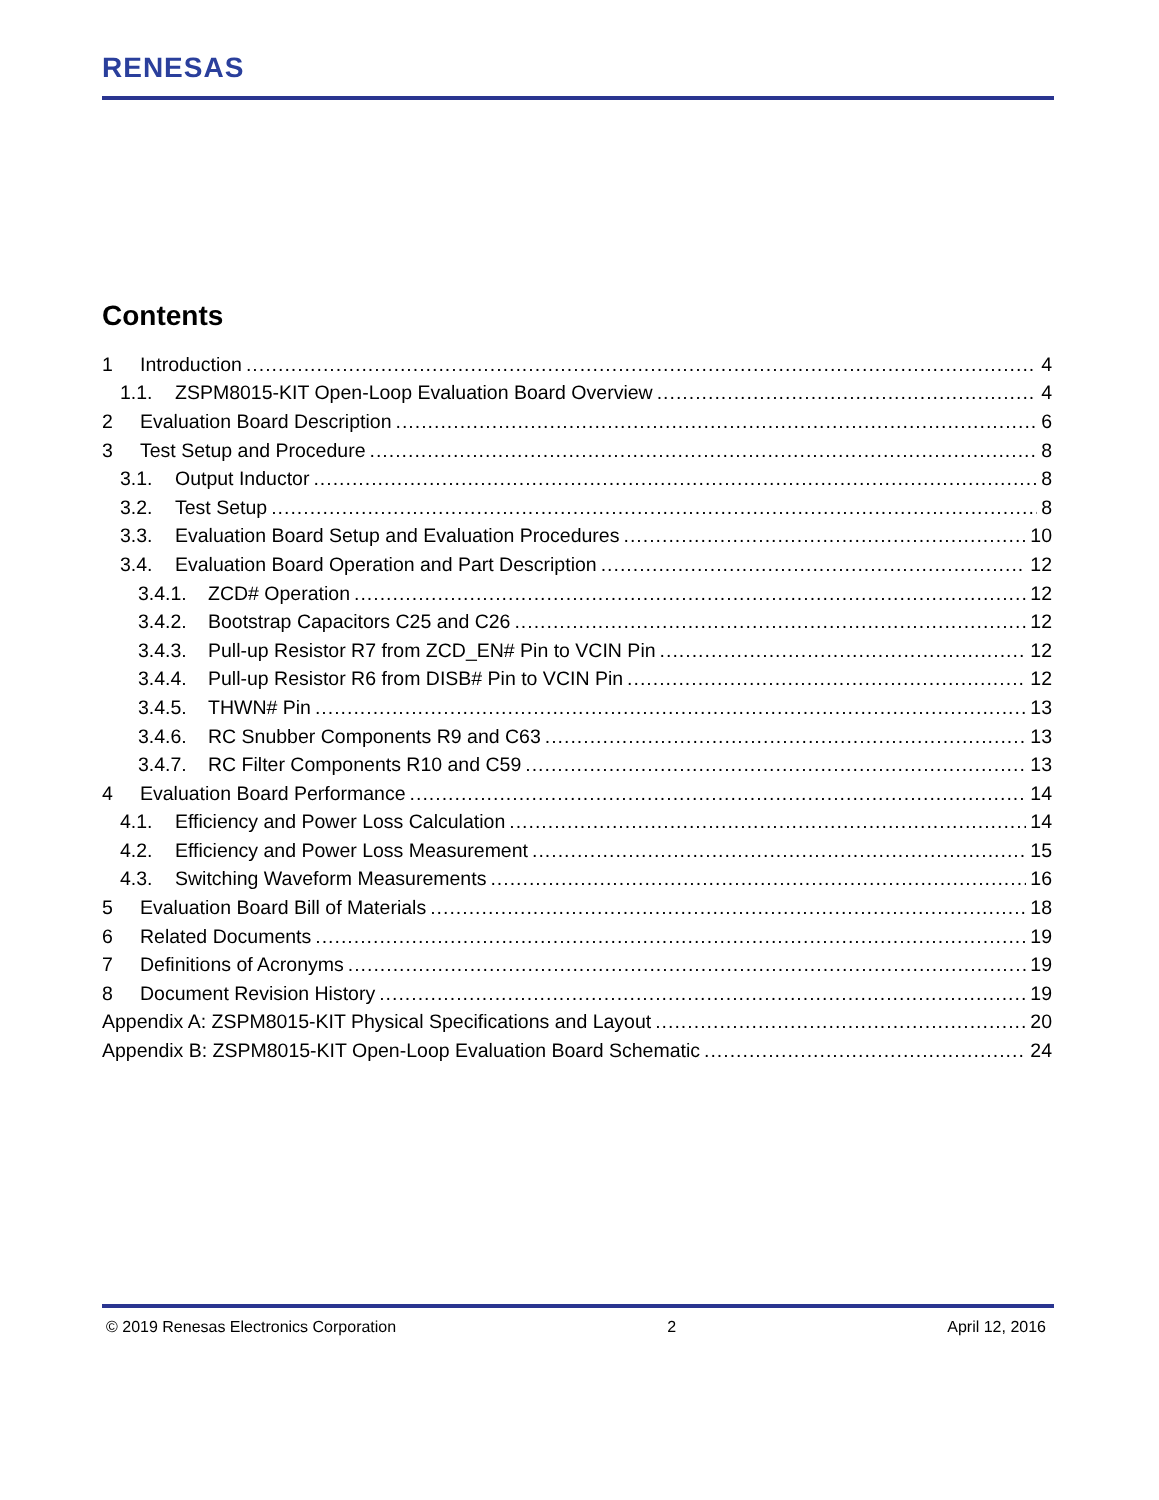RENESAS
Contents
1 Introduction 4
1.1. ZSPM8015-KIT Open-Loop Evaluation Board Overview 4
2 Evaluation Board Description 6
3 Test Setup and Procedure 8
3.1. Output Inductor 8
3.2. Test Setup 8
3.3. Evaluation Board Setup and Evaluation Procedures 10
3.4. Evaluation Board Operation and Part Description 12
3.4.1. ZCD# Operation 12
3.4.2. Bootstrap Capacitors C25 and C26 12
3.4.3. Pull-up Resistor R7 from ZCD_EN# Pin to VCIN Pin 12
3.4.4. Pull-up Resistor R6 from DISB# Pin to VCIN Pin 12
3.4.5. THWN# Pin 13
3.4.6. RC Snubber Components R9 and C63 13
3.4.7. RC Filter Components R10 and C59 13
4 Evaluation Board Performance 14
4.1. Efficiency and Power Loss Calculation 14
4.2. Efficiency and Power Loss Measurement 15
4.3. Switching Waveform Measurements 16
5 Evaluation Board Bill of Materials 18
6 Related Documents 19
7 Definitions of Acronyms 19
8 Document Revision History 19
Appendix A: ZSPM8015-KIT Physical Specifications and Layout 20
Appendix B: ZSPM8015-KIT Open-Loop Evaluation Board Schematic 24
© 2019 Renesas Electronics Corporation 2 April 12, 2016